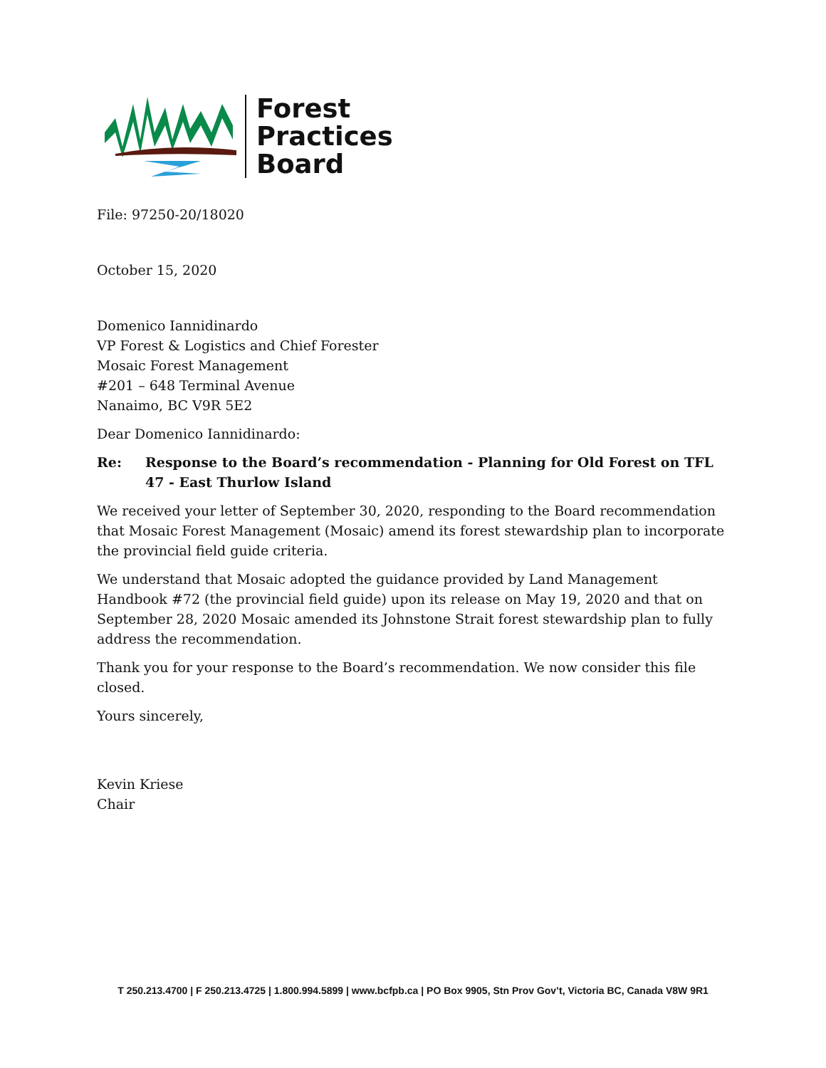Forest
Practices
Board
File: 97250-20/18020
October 15, 2020
Domenico Iannidinardo
VP Forest & Logistics and Chief Forester
Mosaic Forest Management
#201 – 648 Terminal Avenue
Nanaimo, BC V9R 5E2
Dear Domenico Iannidinardo:
Re: Response to the Board’s recommendation - Planning for Old Forest on TFL 47 - East Thurlow Island
We received your letter of September 30, 2020, responding to the Board recommendation that Mosaic Forest Management (Mosaic) amend its forest stewardship plan to incorporate the provincial field guide criteria.
We understand that Mosaic adopted the guidance provided by Land Management Handbook #72 (the provincial field guide) upon its release on May 19, 2020 and that on September 28, 2020 Mosaic amended its Johnstone Strait forest stewardship plan to fully address the recommendation.
Thank you for your response to the Board’s recommendation. We now consider this file closed.
Yours sincerely,
Kevin Kriese
Chair
T 250.213.4700 | F 250.213.4725 | 1.800.994.5899 | www.bcfpb.ca | PO Box 9905, Stn Prov Gov’t, Victoria BC, Canada V8W 9R1